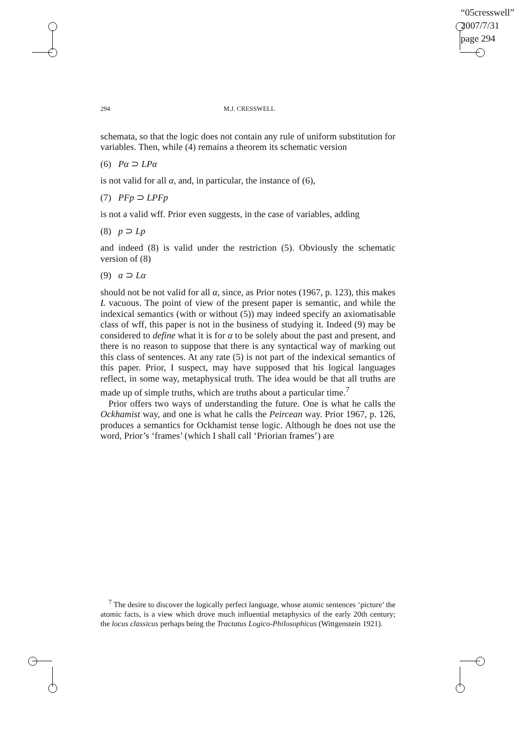“05cresswell”
2007/7/31
page 294
294 M.J. CRESSWELL
schemata, so that the logic does not contain any rule of uniform substitution for variables. Then, while (4) remains a theorem its schematic version
(6) Pα ⊃ LPα
is not valid for all α, and, in particular, the instance of (6),
(7) PFp ⊃ LPFp
is not a valid wff. Prior even suggests, in the case of variables, adding
(8) p ⊃ Lp
and indeed (8) is valid under the restriction (5). Obviously the schematic version of (8)
(9) α ⊃ Lα
should not be not valid for all α, since, as Prior notes (1967, p. 123), this makes L vacuous. The point of view of the present paper is semantic, and while the indexical semantics (with or without (5)) may indeed specify an axiomatisable class of wff, this paper is not in the business of studying it. Indeed (9) may be considered to define what it is for α to be solely about the past and present, and there is no reason to suppose that there is any syntactical way of marking out this class of sentences. At any rate (5) is not part of the indexical semantics of this paper. Prior, I suspect, may have supposed that his logical languages reflect, in some way, metaphysical truth. The idea would be that all truths are made up of simple truths, which are truths about a particular time.<sup>7</sup>
Prior offers two ways of understanding the future. One is what he calls the Ockhamist way, and one is what he calls the Peircean way. Prior 1967, p. 126, produces a semantics for Ockhamist tense logic. Although he does not use the word, Prior’s ‘frames’ (which I shall call ‘Priorian frames’) are
<sup>7</sup> The desire to discover the logically perfect language, whose atomic sentences ‘picture’ the atomic facts, is a view which drove much influential metaphysics of the early 20th century; the locus classicus perhaps being the Tractatus Logico-Philosophicus (Wittgenstein 1921).